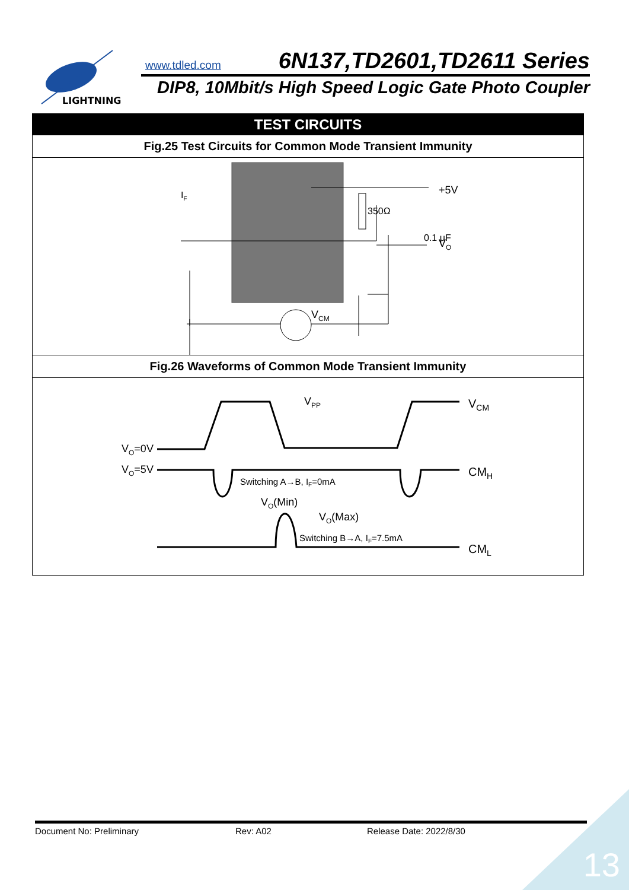LIGHTNING
www.tdled.com 6N137,TD2601,TD2611 Series
DIP8, 10Mbit/s High Speed Logic Gate Photo Coupler
TEST CIRCUITS
Fig.25 Test Circuits for Common Mode Transient Immunity
350Ω
0.1 μF
+5V
VO
IF
VCM
Fig.26 Waveforms of Common Mode Transient Immunity
VPP
VCM
VO=0V
VO=5V
CMH
Switching A→B, IF=0mA
VO(Min)
VO(Max)
Switching B→A, IF=7.5mA
CML
Document No: Preliminary Rev: A02 Release Date: 2022/8/30
13